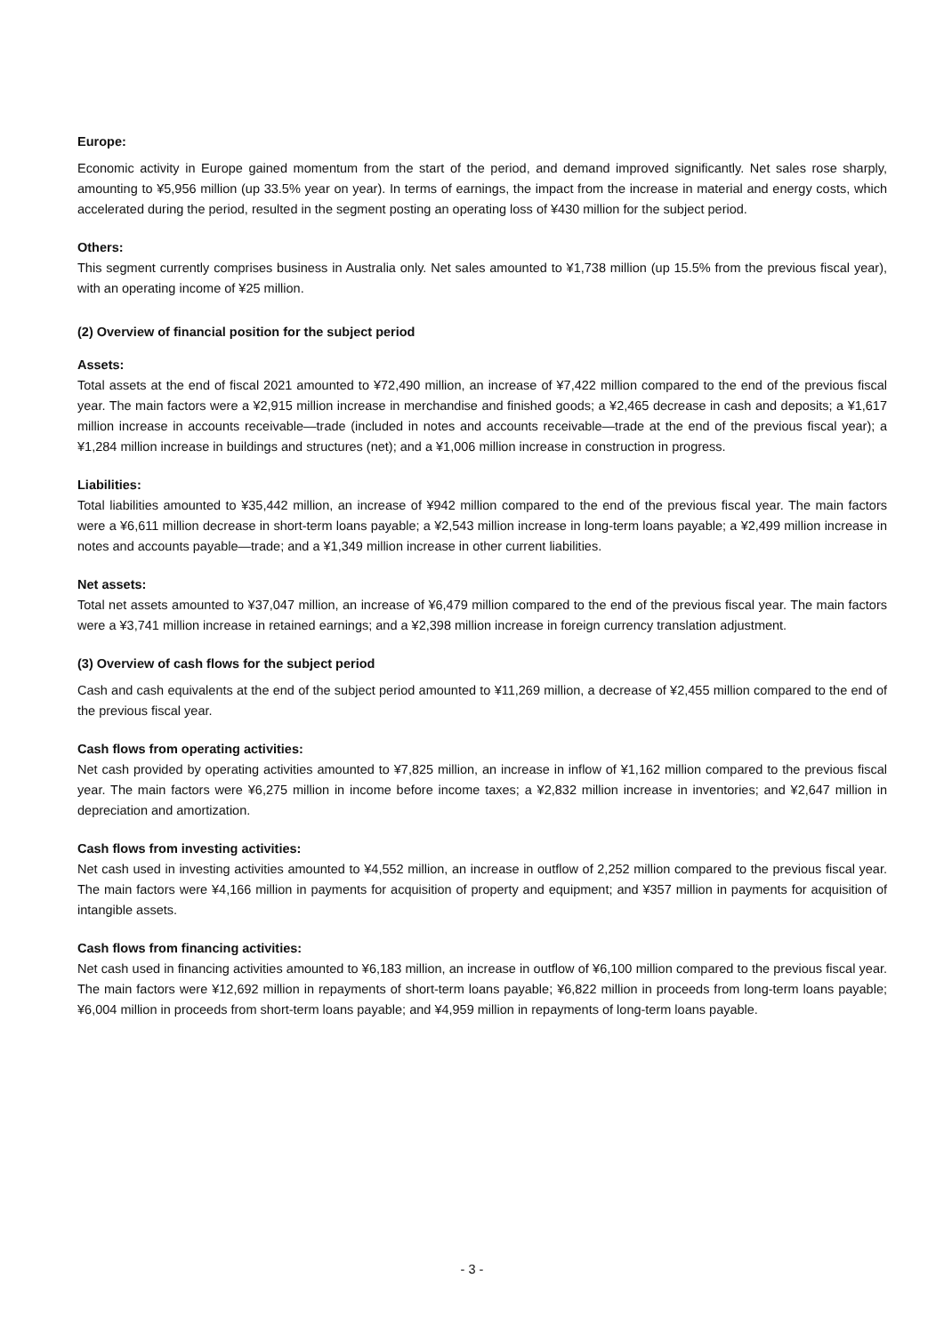Europe:
Economic activity in Europe gained momentum from the start of the period, and demand improved significantly. Net sales rose sharply, amounting to ¥5,956 million (up 33.5% year on year). In terms of earnings, the impact from the increase in material and energy costs, which accelerated during the period, resulted in the segment posting an operating loss of ¥430 million for the subject period.
Others:
This segment currently comprises business in Australia only. Net sales amounted to ¥1,738 million (up 15.5% from the previous fiscal year), with an operating income of ¥25 million.
(2) Overview of financial position for the subject period
Assets:
Total assets at the end of fiscal 2021 amounted to ¥72,490 million, an increase of ¥7,422 million compared to the end of the previous fiscal year. The main factors were a ¥2,915 million increase in merchandise and finished goods; a ¥2,465 decrease in cash and deposits; a ¥1,617 million increase in accounts receivable—trade (included in notes and accounts receivable—trade at the end of the previous fiscal year); a ¥1,284 million increase in buildings and structures (net); and a ¥1,006 million increase in construction in progress.
Liabilities:
Total liabilities amounted to ¥35,442 million, an increase of ¥942 million compared to the end of the previous fiscal year. The main factors were a ¥6,611 million decrease in short-term loans payable; a ¥2,543 million increase in long-term loans payable; a ¥2,499 million increase in notes and accounts payable—trade; and a ¥1,349 million increase in other current liabilities.
Net assets:
Total net assets amounted to ¥37,047 million, an increase of ¥6,479 million compared to the end of the previous fiscal year. The main factors were a ¥3,741 million increase in retained earnings; and a ¥2,398 million increase in foreign currency translation adjustment.
(3) Overview of cash flows for the subject period
Cash and cash equivalents at the end of the subject period amounted to ¥11,269 million, a decrease of ¥2,455 million compared to the end of the previous fiscal year.
Cash flows from operating activities:
Net cash provided by operating activities amounted to ¥7,825 million, an increase in inflow of ¥1,162 million compared to the previous fiscal year. The main factors were ¥6,275 million in income before income taxes; a ¥2,832 million increase in inventories; and ¥2,647 million in depreciation and amortization.
Cash flows from investing activities:
Net cash used in investing activities amounted to ¥4,552 million, an increase in outflow of 2,252 million compared to the previous fiscal year. The main factors were ¥4,166 million in payments for acquisition of property and equipment; and ¥357 million in payments for acquisition of intangible assets.
Cash flows from financing activities:
Net cash used in financing activities amounted to ¥6,183 million, an increase in outflow of ¥6,100 million compared to the previous fiscal year. The main factors were ¥12,692 million in repayments of short-term loans payable; ¥6,822 million in proceeds from long-term loans payable; ¥6,004 million in proceeds from short-term loans payable; and ¥4,959 million in repayments of long-term loans payable.
- 3 -